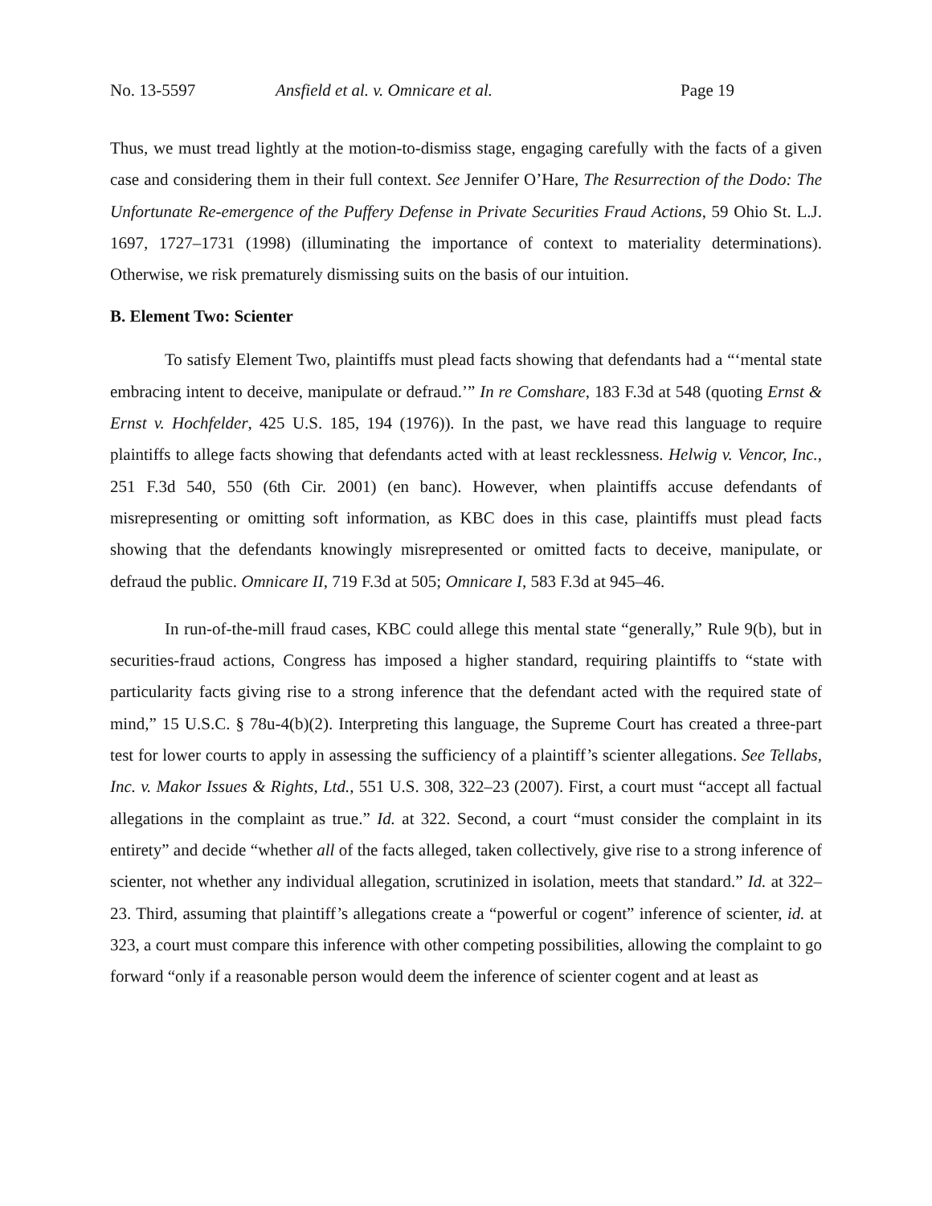No. 13-5597 Ansfield et al. v. Omnicare et al. Page 19
Thus, we must tread lightly at the motion-to-dismiss stage, engaging carefully with the facts of a given case and considering them in their full context. See Jennifer O’Hare, The Resurrection of the Dodo: The Unfortunate Re-emergence of the Puffery Defense in Private Securities Fraud Actions, 59 Ohio St. L.J. 1697, 1727–1731 (1998) (illuminating the importance of context to materiality determinations). Otherwise, we risk prematurely dismissing suits on the basis of our intuition.
B. Element Two: Scienter
To satisfy Element Two, plaintiffs must plead facts showing that defendants had a “‘mental state embracing intent to deceive, manipulate or defraud.’” In re Comshare, 183 F.3d at 548 (quoting Ernst & Ernst v. Hochfelder, 425 U.S. 185, 194 (1976)). In the past, we have read this language to require plaintiffs to allege facts showing that defendants acted with at least recklessness. Helwig v. Vencor, Inc., 251 F.3d 540, 550 (6th Cir. 2001) (en banc). However, when plaintiffs accuse defendants of misrepresenting or omitting soft information, as KBC does in this case, plaintiffs must plead facts showing that the defendants knowingly misrepresented or omitted facts to deceive, manipulate, or defraud the public. Omnicare II, 719 F.3d at 505; Omnicare I, 583 F.3d at 945–46.
In run-of-the-mill fraud cases, KBC could allege this mental state “generally,” Rule 9(b), but in securities-fraud actions, Congress has imposed a higher standard, requiring plaintiffs to “state with particularity facts giving rise to a strong inference that the defendant acted with the required state of mind,” 15 U.S.C. § 78u-4(b)(2). Interpreting this language, the Supreme Court has created a three-part test for lower courts to apply in assessing the sufficiency of a plaintiff’s scienter allegations. See Tellabs, Inc. v. Makor Issues & Rights, Ltd., 551 U.S. 308, 322–23 (2007). First, a court must “accept all factual allegations in the complaint as true.” Id. at 322. Second, a court “must consider the complaint in its entirety” and decide “whether all of the facts alleged, taken collectively, give rise to a strong inference of scienter, not whether any individual allegation, scrutinized in isolation, meets that standard.” Id. at 322–23. Third, assuming that plaintiff’s allegations create a “powerful or cogent” inference of scienter, id. at 323, a court must compare this inference with other competing possibilities, allowing the complaint to go forward “only if a reasonable person would deem the inference of scienter cogent and at least as